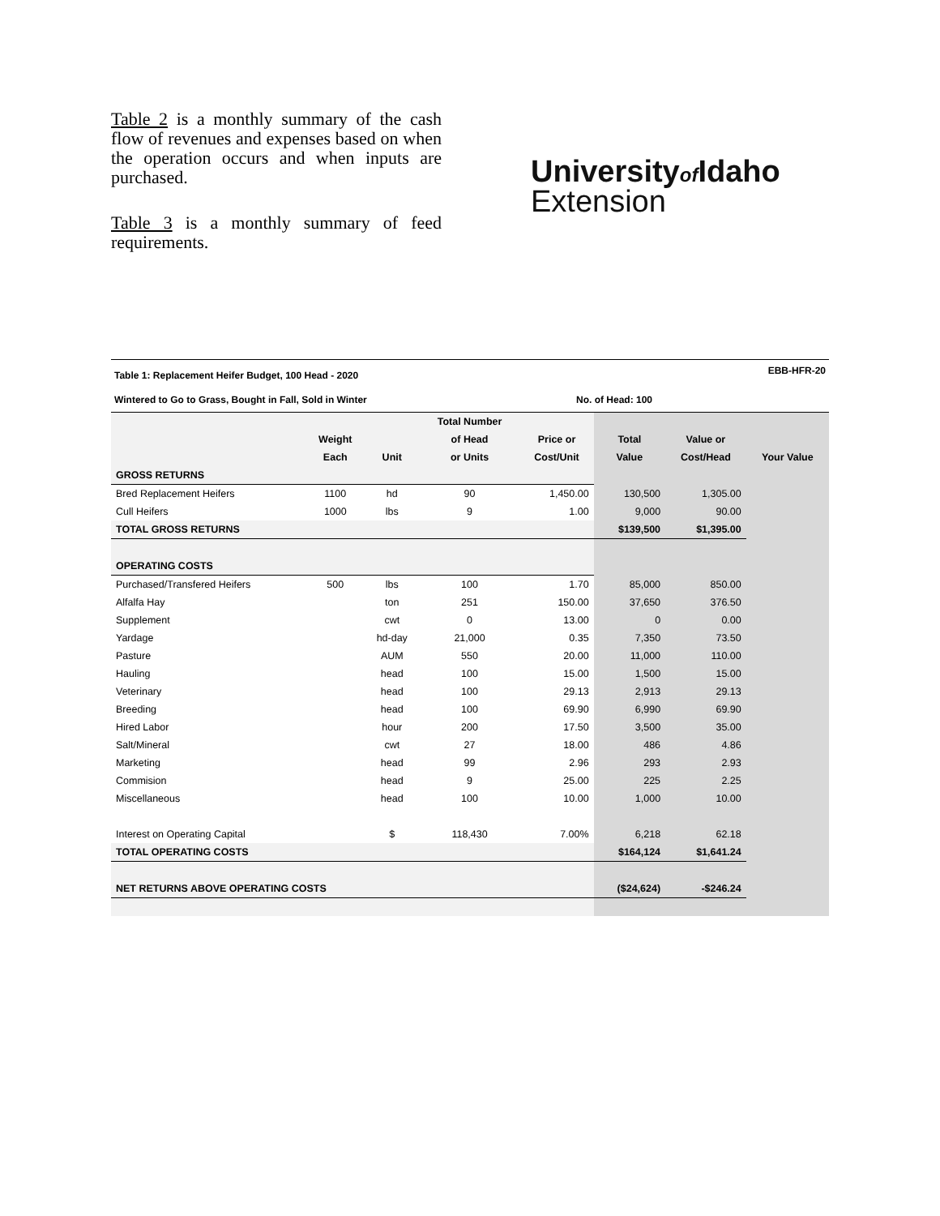Table 2 is a monthly summary of the cash flow of revenues and expenses based on when the operation occurs and when inputs are purchased.
Table 3 is a monthly summary of feed requirements.
University of Idaho
Extension
Table 1: Replacement Heifer Budget, 100 Head - 2020 EBB-HFR-20
Wintered to Go to Grass, Bought in Fall, Sold in Winter No. of Head: 100
| | | | Total Number | | | | |
| --- | --- | --- | --- | --- | --- | --- | --- |
| | Weight | | of Head | Price or | Total | Value or | |
| | Each | Unit | or Units | Cost/Unit | Value | Cost/Head | Your Value |
| GROSS RETURNS | | | | | | | |
| Bred Replacement Heifers | 1100 | hd | 90 | 1,450.00 | 130,500 | 1,305.00 | |
| Cull Heifers | 1000 | lbs | 9 | 1.00 | 9,000 | 90.00 | |
| TOTAL GROSS RETURNS | | | | | $139,500 | $1,395.00 | |
| OPERATING COSTS | | | | | | | |
| Purchased/Transfered Heifers | 500 | lbs | 100 | 1.70 | 85,000 | 850.00 | |
| Alfalfa Hay | | ton | 251 | 150.00 | 37,650 | 376.50 | |
| Supplement | | cwt | 0 | 13.00 | 0 | 0.00 | |
| Yardage | | hd-day | 21,000 | 0.35 | 7,350 | 73.50 | |
| Pasture | | AUM | 550 | 20.00 | 11,000 | 110.00 | |
| Hauling | | head | 100 | 15.00 | 1,500 | 15.00 | |
| Veterinary | | head | 100 | 29.13 | 2,913 | 29.13 | |
| Breeding | | head | 100 | 69.90 | 6,990 | 69.90 | |
| Hired Labor | | hour | 200 | 17.50 | 3,500 | 35.00 | |
| Salt/Mineral | | cwt | 27 | 18.00 | 486 | 4.86 | |
| Marketing | | head | 99 | 2.96 | 293 | 2.93 | |
| Commision | | head | 9 | 25.00 | 225 | 2.25 | |
| Miscellaneous | | head | 100 | 10.00 | 1,000 | 10.00 | |
| Interest on Operating Capital | | $ | 118,430 | 7.00% | 6,218 | 62.18 | |
| TOTAL OPERATING COSTS | | | | | $164,124 | $1,641.24 | |
| NET RETURNS ABOVE OPERATING COSTS | | | | | ($24,624) | -$246.24 | |